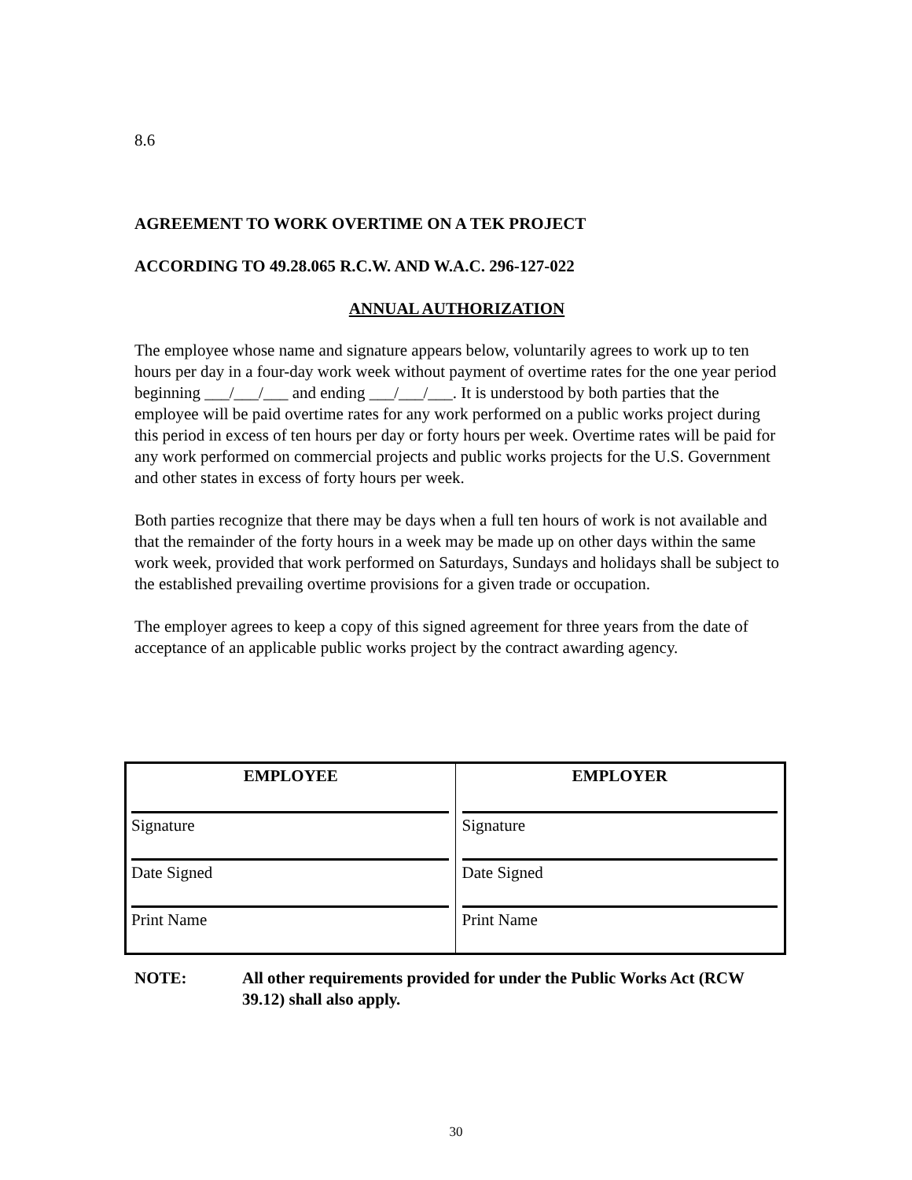8.6
AGREEMENT TO WORK OVERTIME ON A TEK PROJECT
ACCORDING TO 49.28.065 R.C.W. AND W.A.C. 296-127-022
ANNUAL AUTHORIZATION
The employee whose name and signature appears below, voluntarily agrees to work up to ten hours per day in a four-day work week without payment of overtime rates for the one year period beginning ___/___/___ and ending ___/___/___. It is understood by both parties that the employee will be paid overtime rates for any work performed on a public works project during this period in excess of ten hours per day or forty hours per week. Overtime rates will be paid for any work performed on commercial projects and public works projects for the U.S. Government and other states in excess of forty hours per week.
Both parties recognize that there may be days when a full ten hours of work is not available and that the remainder of the forty hours in a week may be made up on other days within the same work week, provided that work performed on Saturdays, Sundays and holidays shall be subject to the established prevailing overtime provisions for a given trade or occupation.
The employer agrees to keep a copy of this signed agreement for three years from the date of acceptance of an applicable public works project by the contract awarding agency.
| EMPLOYEE Signature Date Signed Print Name | EMPLOYER Signature Date Signed Print Name |
NOTE: All other requirements provided for under the Public Works Act (RCW 39.12) shall also apply.
30